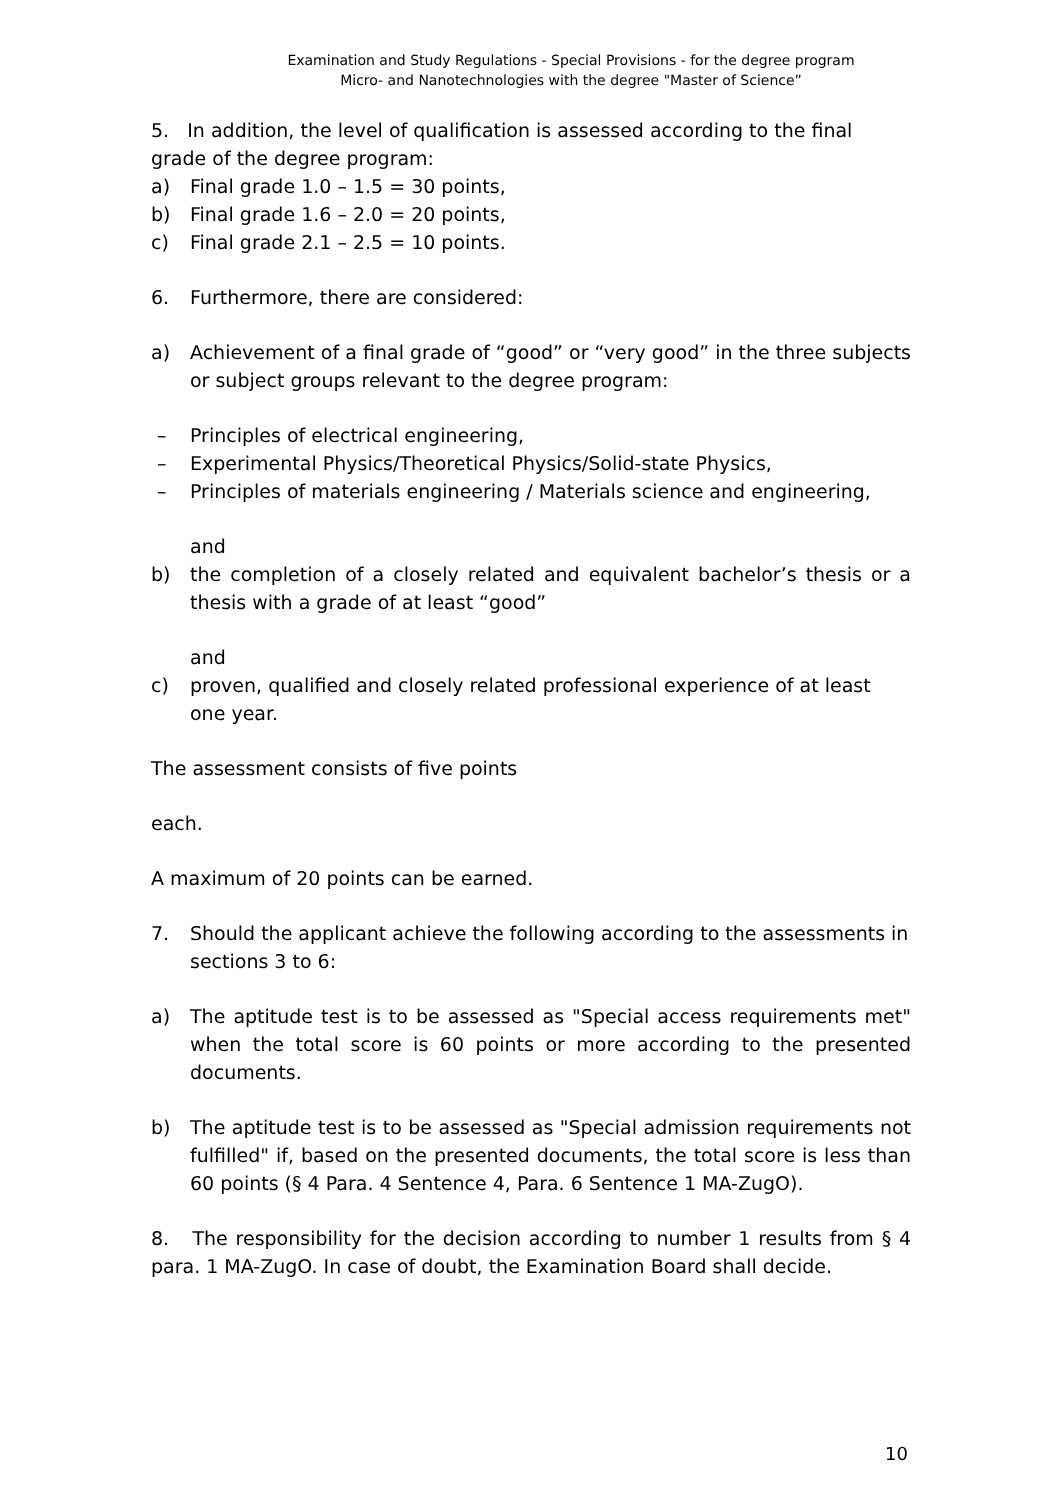Examination and Study Regulations - Special Provisions - for the degree program
Micro- and Nanotechnologies with the degree "Master of Science”
5. In addition, the level of qualification is assessed according to the final grade of the degree program:
a) Final grade 1.0 – 1.5 = 30 points,
b) Final grade 1.6 – 2.0 = 20 points,
c) Final grade 2.1 – 2.5 = 10 points.
6. Furthermore, there are considered:
a) Achievement of a final grade of “good” or “very good” in the three subjects or subject groups relevant to the degree program:
– Principles of electrical engineering,
– Experimental Physics/Theoretical Physics/Solid-state Physics,
– Principles of materials engineering / Materials science and engineering,
and
b) the completion of a closely related and equivalent bachelor’s thesis or a thesis with a grade of at least “good”
and
c) proven, qualified and closely related professional experience of at least one year.
The assessment consists of five points
each.
A maximum of 20 points can be earned.
7. Should the applicant achieve the following according to the assessments in sections 3 to 6:
a) The aptitude test is to be assessed as "Special access requirements met" when the total score is 60 points or more according to the presented documents.
b) The aptitude test is to be assessed as "Special admission requirements not fulfilled" if, based on the presented documents, the total score is less than 60 points (§ 4 Para. 4 Sentence 4, Para. 6 Sentence 1 MA-ZugO).
8. The responsibility for the decision according to number 1 results from § 4 para. 1 MA-ZugO. In case of doubt, the Examination Board shall decide.
10